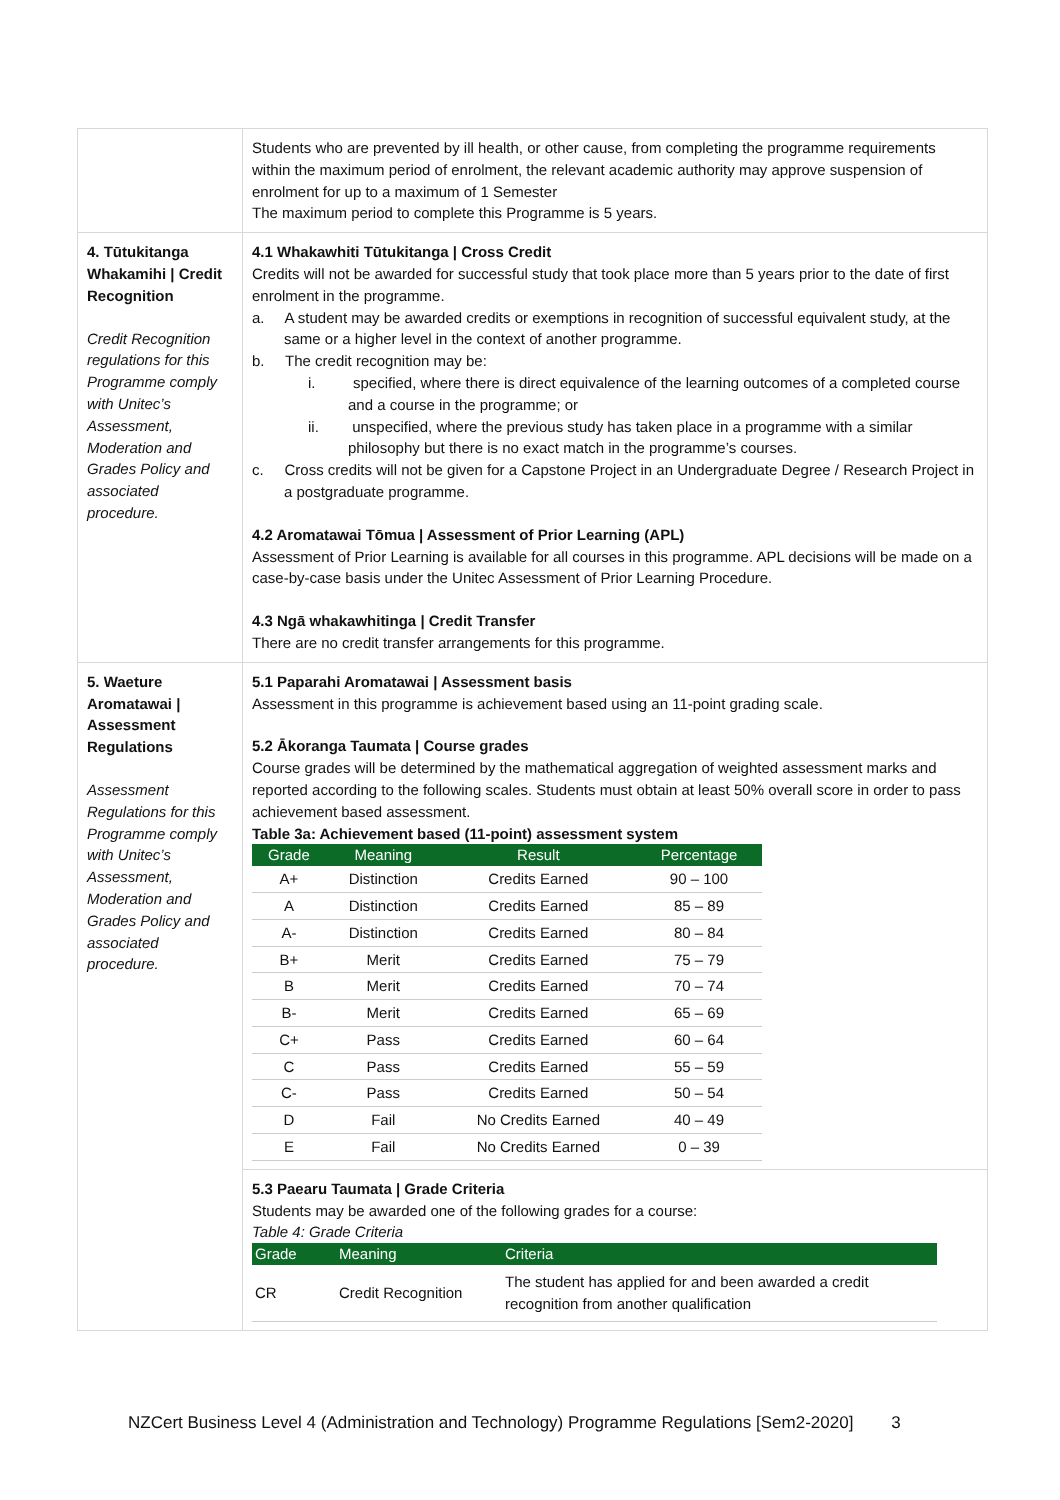| | Students who are prevented by ill health, or other cause, from completing the programme requirements within the maximum period of enrolment, the relevant academic authority may approve suspension of enrolment for up to a maximum of 1 Semester The maximum period to complete this Programme is 5 years. |
| 4. Tūtukitanga Whakamihi / Credit Recognition Credit Recognition regulations for this Programme comply with Unitec’s Assessment, Moderation and Grades Policy and associated procedure. | 4.1 Whakawhiti Tūtukitanga / Cross Credit Credits will not be awarded for successful study that took place more than 5 years prior to the date of first enrolment in the programme. a. A student may be awarded credits or exemptions in recognition of successful equivalent study, at the same or a higher level in the context of another programme. b. The credit recognition may be: i. specified, where there is direct equivalence of the learning outcomes of a completed course and a course in the programme; or ii. unspecified, where the previous study has taken place in a programme with a similar philosophy but there is no exact match in the programme’s courses. c. Cross credits will not be given for a Capstone Project in an Undergraduate Degree / Research Project in a postgraduate programme. 4.2 Aromatawai Tōmua / Assessment of Prior Learning (APL) Assessment of Prior Learning is available for all courses in this programme. APL decisions will be made on a case-by-case basis under the Unitec Assessment of Prior Learning Procedure. 4.3 Ngā whakawhitinga / Credit Transfer There are no credit transfer arrangements for this programme. |
| 5. Waeture Aromatawai / Assessment Regulations Assessment Regulations for this Programme comply with Unitec’s Assessment, Moderation and Grades Policy and associated procedure. | 5.1 Paparahi Aromatawai / Assessment basis Assessment in this programme is achievement based using an 11-point grading scale. 5.2 Ākoranga Taumata / Course grades Course grades will be determined by the mathematical aggregation of weighted assessment marks and reported according to the following scales. Students must obtain at least 50% overall score in order to pass achievement based assessment. Table 3a: Achievement based (11-point) assessment system / Grade / Meaning / Result / Percentage / / --- / --- / --- / --- / / A+ / Distinction / Credits Earned / 90 – 100 / / A / Distinction / Credits Earned / 85 – 89 / / A- / Distinction / Credits Earned / 80 – 84 / / B+ / Merit / Credits Earned / 75 – 79 / / B / Merit / Credits Earned / 70 – 74 / / B- / Merit / Credits Earned / 65 – 69 / / C+ / Pass / Credits Earned / 60 – 64 / / C / Pass / Credits Earned / 55 – 59 / / C- / Pass / Credits Earned / 50 – 54 / / D / Fail / No Credits Earned / 40 – 49 / / E / Fail / No Credits Earned / 0 – 39 / |
| | 5.3 Paearu Taumata / Grade Criteria Students may be awarded one of the following grades for a course: Table 4: Grade Criteria / Grade / Meaning / Criteria / / --- / --- / --- / / CR / Credit Recognition / The student has applied for and been awarded a credit recognition from another qualification / |
NZCert Business Level 4 (Administration and Technology) Programme Regulations [Sem2-2020] 3